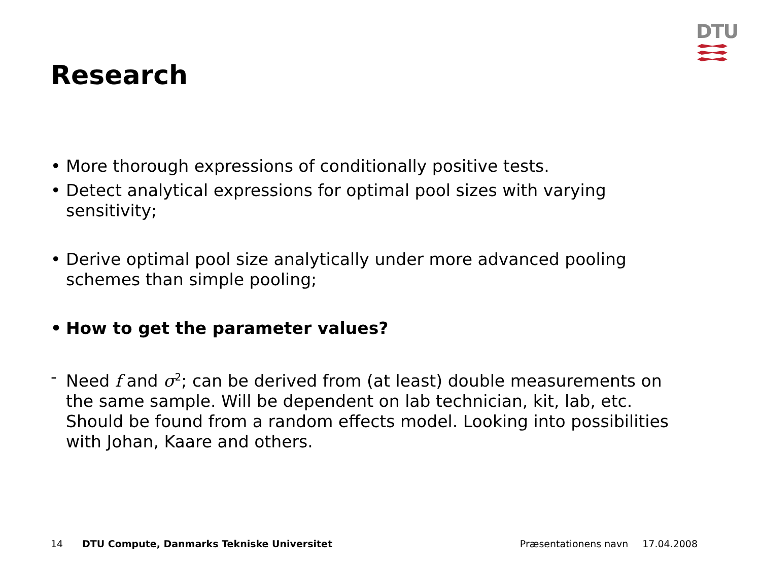DTU
Research
• More thorough expressions of conditionally positive tests.
• Detect analytical expressions for optimal pool sizes with varying sensitivity;
• Derive optimal pool size analytically under more advanced pooling schemes than simple pooling;
• How to get the parameter values?
- Need f and σ<sup>2</sup>; can be derived from (at least) double measurements on the same sample. Will be dependent on lab technician, kit, lab, etc. Should be found from a random effects model. Looking into possibilities with Johan, Kaare and others.
14 DTU Compute, Danmarks Tekniske Universitet Præsentationens navn 17.04.2008